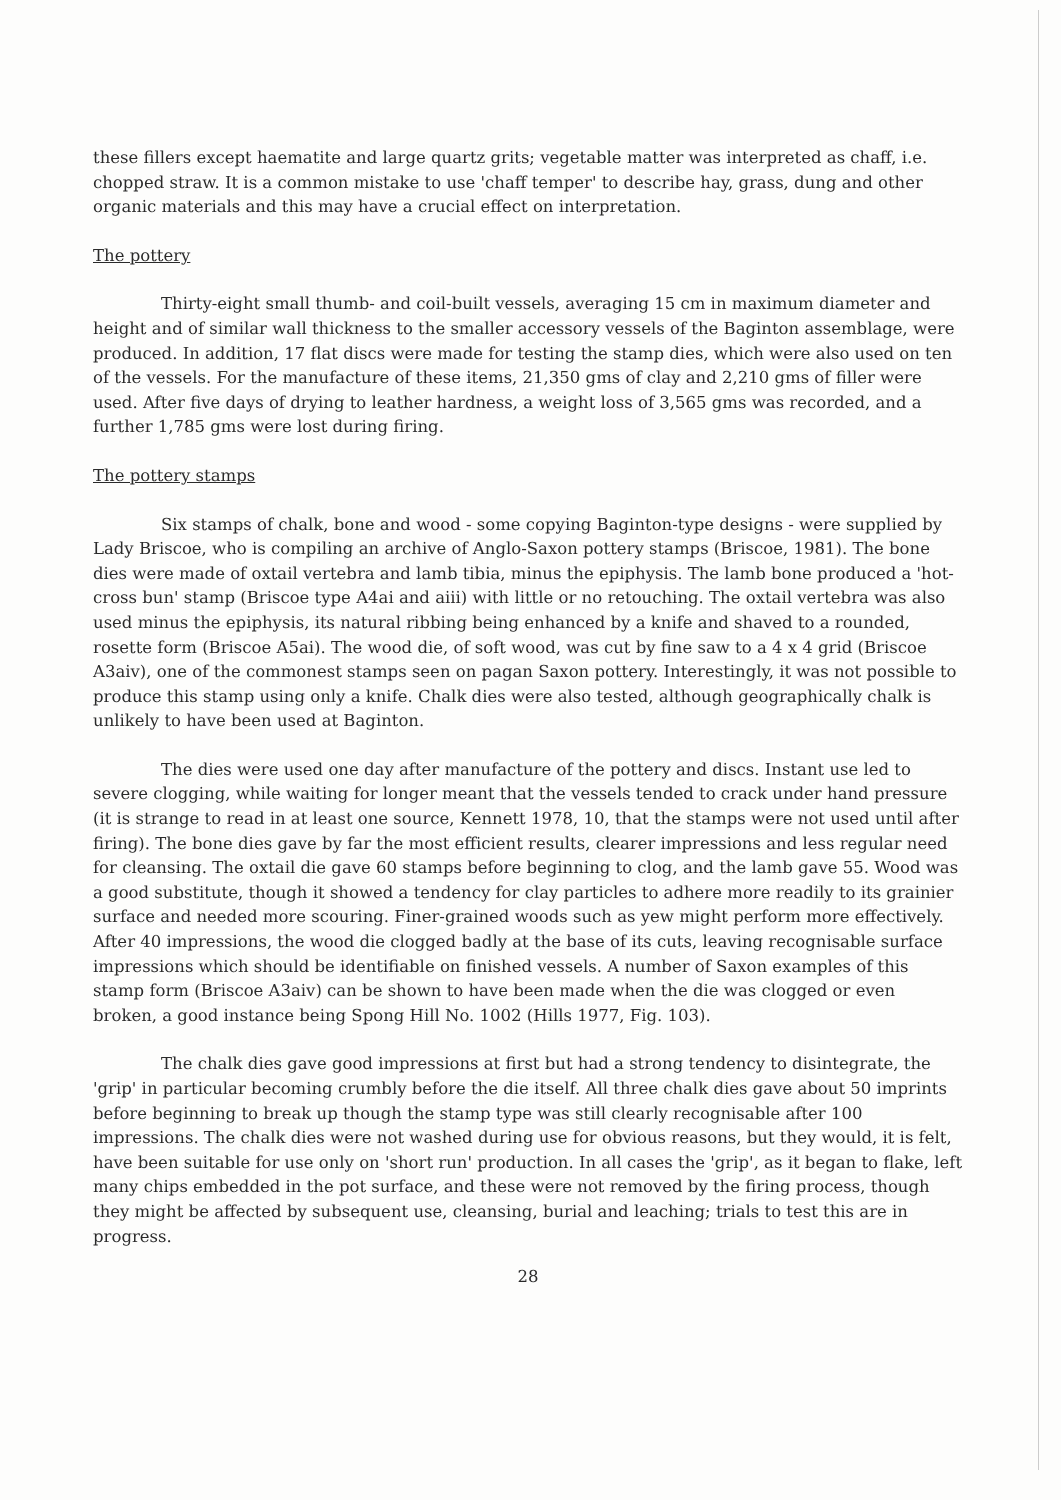these fillers except haematite and large quartz grits; vegetable matter was interpreted as chaff, i.e. chopped straw. It is a common mistake to use 'chaff temper' to describe hay, grass, dung and other organic materials and this may have a crucial effect on interpretation.
The pottery
Thirty-eight small thumb- and coil-built vessels, averaging 15 cm in maximum diameter and height and of similar wall thickness to the smaller accessory vessels of the Baginton assemblage, were produced. In addition, 17 flat discs were made for testing the stamp dies, which were also used on ten of the vessels. For the manufacture of these items, 21,350 gms of clay and 2,210 gms of filler were used. After five days of drying to leather hardness, a weight loss of 3,565 gms was recorded, and a further 1,785 gms were lost during firing.
The pottery stamps
Six stamps of chalk, bone and wood - some copying Baginton-type designs - were supplied by Lady Briscoe, who is compiling an archive of Anglo-Saxon pottery stamps (Briscoe, 1981). The bone dies were made of oxtail vertebra and lamb tibia, minus the epiphysis. The lamb bone produced a 'hot-cross bun' stamp (Briscoe type A4ai and aiii) with little or no retouching. The oxtail vertebra was also used minus the epiphysis, its natural ribbing being enhanced by a knife and shaved to a rounded, rosette form (Briscoe A5ai). The wood die, of soft wood, was cut by fine saw to a 4 x 4 grid (Briscoe A3aiv), one of the commonest stamps seen on pagan Saxon pottery. Interestingly, it was not possible to produce this stamp using only a knife. Chalk dies were also tested, although geographically chalk is unlikely to have been used at Baginton.
The dies were used one day after manufacture of the pottery and discs. Instant use led to severe clogging, while waiting for longer meant that the vessels tended to crack under hand pressure (it is strange to read in at least one source, Kennett 1978, 10, that the stamps were not used until after firing). The bone dies gave by far the most efficient results, clearer impressions and less regular need for cleansing. The oxtail die gave 60 stamps before beginning to clog, and the lamb gave 55. Wood was a good substitute, though it showed a tendency for clay particles to adhere more readily to its grainier surface and needed more scouring. Finer-grained woods such as yew might perform more effectively. After 40 impressions, the wood die clogged badly at the base of its cuts, leaving recognisable surface impressions which should be identifiable on finished vessels. A number of Saxon examples of this stamp form (Briscoe A3aiv) can be shown to have been made when the die was clogged or even broken, a good instance being Spong Hill No. 1002 (Hills 1977, Fig. 103).
The chalk dies gave good impressions at first but had a strong tendency to disintegrate, the 'grip' in particular becoming crumbly before the die itself. All three chalk dies gave about 50 imprints before beginning to break up though the stamp type was still clearly recognisable after 100 impressions. The chalk dies were not washed during use for obvious reasons, but they would, it is felt, have been suitable for use only on 'short run' production. In all cases the 'grip', as it began to flake, left many chips embedded in the pot surface, and these were not removed by the firing process, though they might be affected by subsequent use, cleansing, burial and leaching; trials to test this are in progress.
28